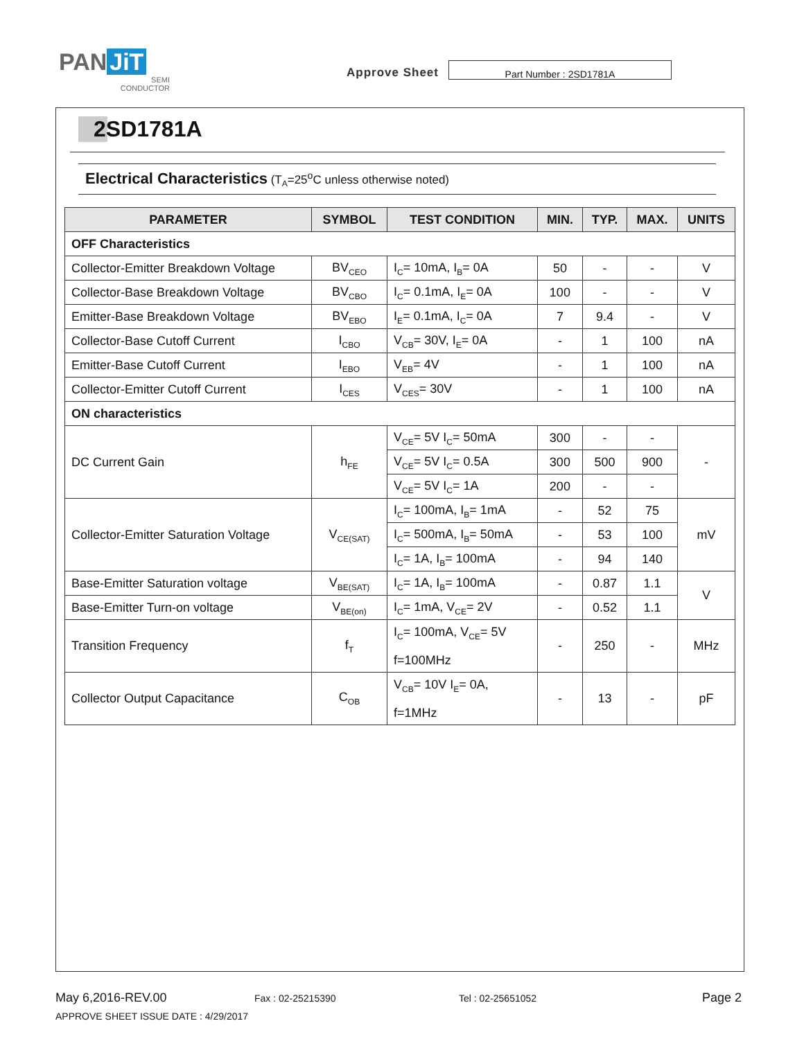PAN JiT
SEMI
CONDUCTOR
Approve Sheet
Part Number : 2SD1781A
2SD1781A
Electrical Characteristics (T<sub>A</sub>=25<sup>o</sup>C unless otherwise noted)
| PARAMETER | SYMBOL | TEST CONDITION | MIN. | TYP. | MAX. | UNITS |
| --- | --- | --- | --- | --- | --- | --- |
| OFF Characteristics | | | | | | |
| Collector-Emitter Breakdown Voltage | BV<sub>CEO</sub> | I<sub>C</sub>= 10mA, I<sub>B</sub>= 0A | 50 | - | - | V |
| Collector-Base Breakdown Voltage | BV<sub>CBO</sub> | I<sub>C</sub>= 0.1mA, I<sub>E</sub>= 0A | 100 | - | - | V |
| Emitter-Base Breakdown Voltage | BV<sub>EBO</sub> | I<sub>E</sub>= 0.1mA, I<sub>C</sub>= 0A | 7 | 9.4 | - | V |
| Collector-Base Cutoff Current | I<sub>CBO</sub> | V<sub>CB</sub>= 30V, I<sub>E</sub>= 0A | - | 1 | 100 | nA |
| Emitter-Base Cutoff Current | I<sub>EBO</sub> | V<sub>EB</sub>= 4V | - | 1 | 100 | nA |
| Collector-Emitter Cutoff Current | I<sub>CES</sub> | V<sub>CES</sub>= 30V | - | 1 | 100 | nA |
| ON characteristics | | | | | | |
| DC Current Gain | h<sub>FE</sub> | V<sub>CE</sub>= 5V I<sub>C</sub>= 50mA | 300 | - | - | - |
| | | V<sub>CE</sub>= 5V I<sub>C</sub>= 0.5A | 300 | 500 | 900 | |
| | | V<sub>CE</sub>= 5V I<sub>C</sub>= 1A | 200 | - | - | |
| Collector-Emitter Saturation Voltage | V<sub>CE(SAT)</sub> | I<sub>C</sub>= 100mA, I<sub>B</sub>= 1mA | - | 52 | 75 | mV |
| | | I<sub>C</sub>= 500mA, I<sub>B</sub>= 50mA | - | 53 | 100 | |
| | | I<sub>C</sub>= 1A, I<sub>B</sub>= 100mA | - | 94 | 140 | |
| Base-Emitter Saturation voltage | V<sub>BE(SAT)</sub> | I<sub>C</sub>= 1A, I<sub>B</sub>= 100mA | - | 0.87 | 1.1 | V |
| Base-Emitter Turn-on voltage | V<sub>BE(on)</sub> | I<sub>C</sub>= 1mA, V<sub>CE</sub>= 2V | - | 0.52 | 1.1 | |
| Transition Frequency | f<sub>T</sub> | I<sub>C</sub>= 100mA, V<sub>CE</sub>= 5V f=100MHz | - | 250 | - | MHz |
| Collector Output Capacitance | C<sub>OB</sub> | V<sub>CB</sub>= 10V I<sub>E</sub>= 0A, f=1MHz | - | 13 | - | pF |
May 6,2016-REV.00 Fax : 02-25215390 Tel : 02-25651052 Page 2
APPROVE SHEET ISSUE DATE : 4/29/2017